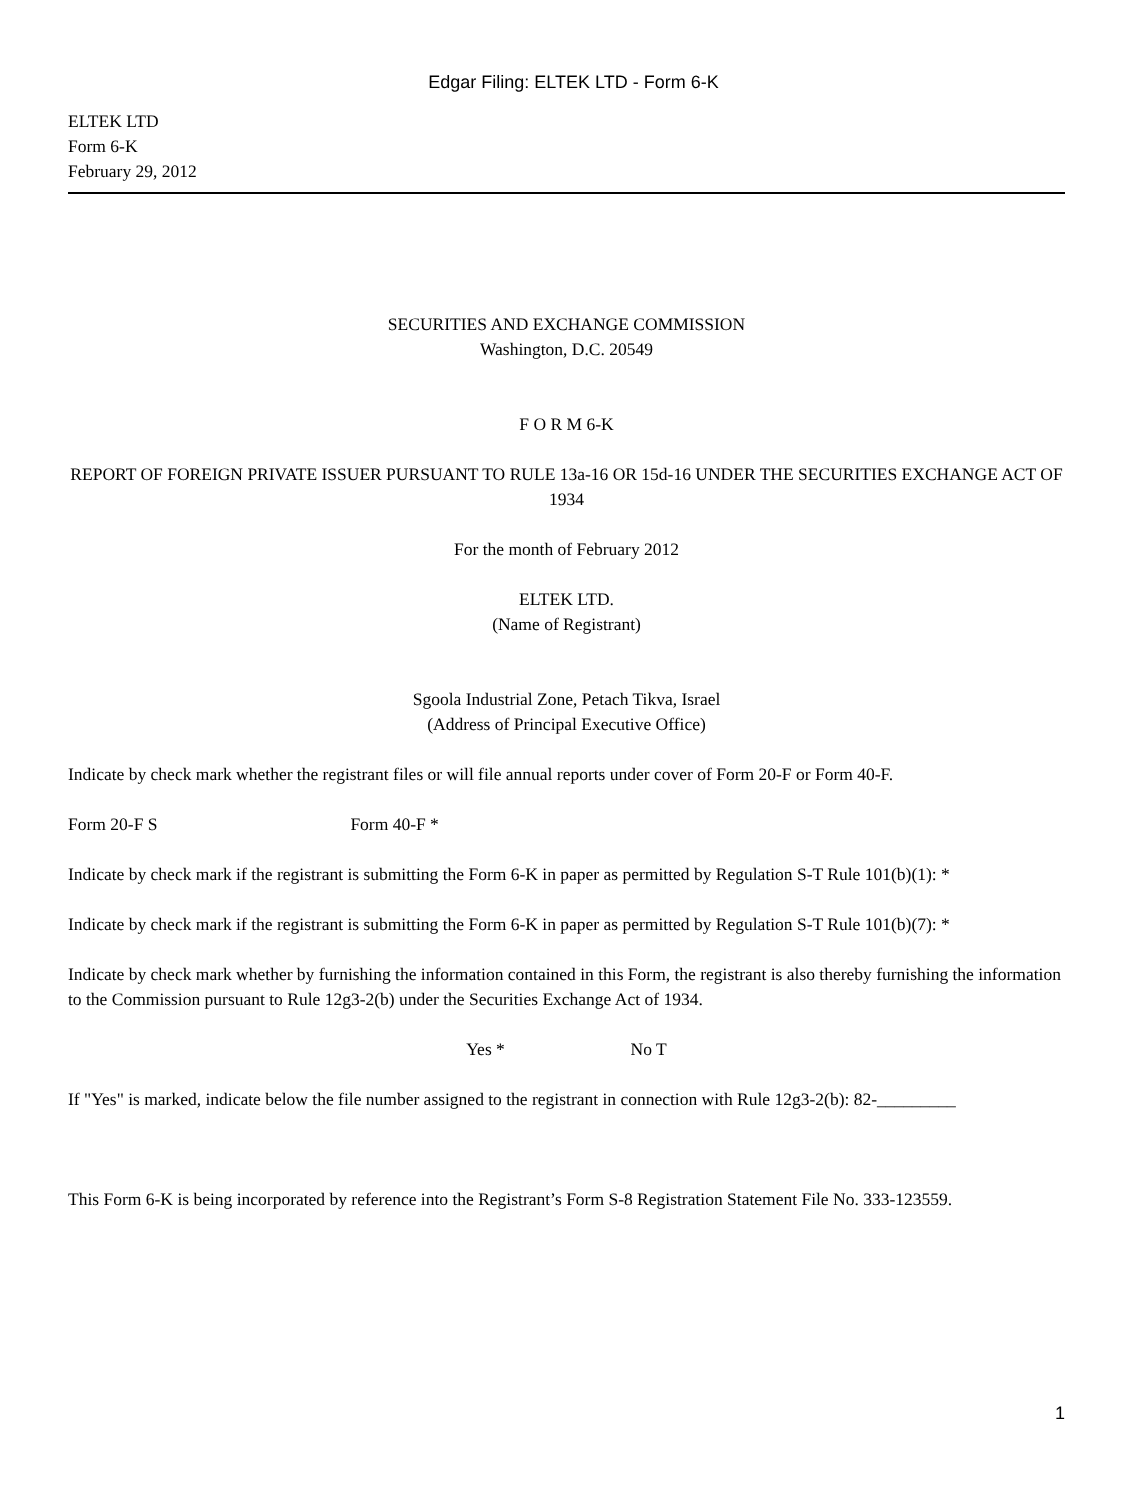Edgar Filing: ELTEK LTD - Form 6-K
ELTEK LTD
Form 6-K
February 29, 2012
SECURITIES AND EXCHANGE COMMISSION
Washington, D.C. 20549
F O R M 6-K
REPORT OF FOREIGN PRIVATE ISSUER PURSUANT TO RULE 13a-16 OR 15d-16 UNDER THE SECURITIES EXCHANGE ACT OF 1934
For the month of February 2012
ELTEK LTD.
(Name of Registrant)
Sgoola Industrial Zone, Petach Tikva, Israel
(Address of Principal Executive Office)
Indicate by check mark whether the registrant files or will file annual reports under cover of Form 20-F or Form 40-F.
Form 20-F S Form 40-F *
Indicate by check mark if the registrant is submitting the Form 6-K in paper as permitted by Regulation S-T Rule 101(b)(1): *
Indicate by check mark if the registrant is submitting the Form 6-K in paper as permitted by Regulation S-T Rule 101(b)(7): *
Indicate by check mark whether by furnishing the information contained in this Form, the registrant is also thereby furnishing the information to the Commission pursuant to Rule 12g3-2(b) under the Securities Exchange Act of 1934.
Yes * No T
If "Yes" is marked, indicate below the file number assigned to the registrant in connection with Rule 12g3-2(b): 82-_________
This Form 6-K is being incorporated by reference into the Registrant’s Form S-8 Registration Statement File No. 333-123559.
1